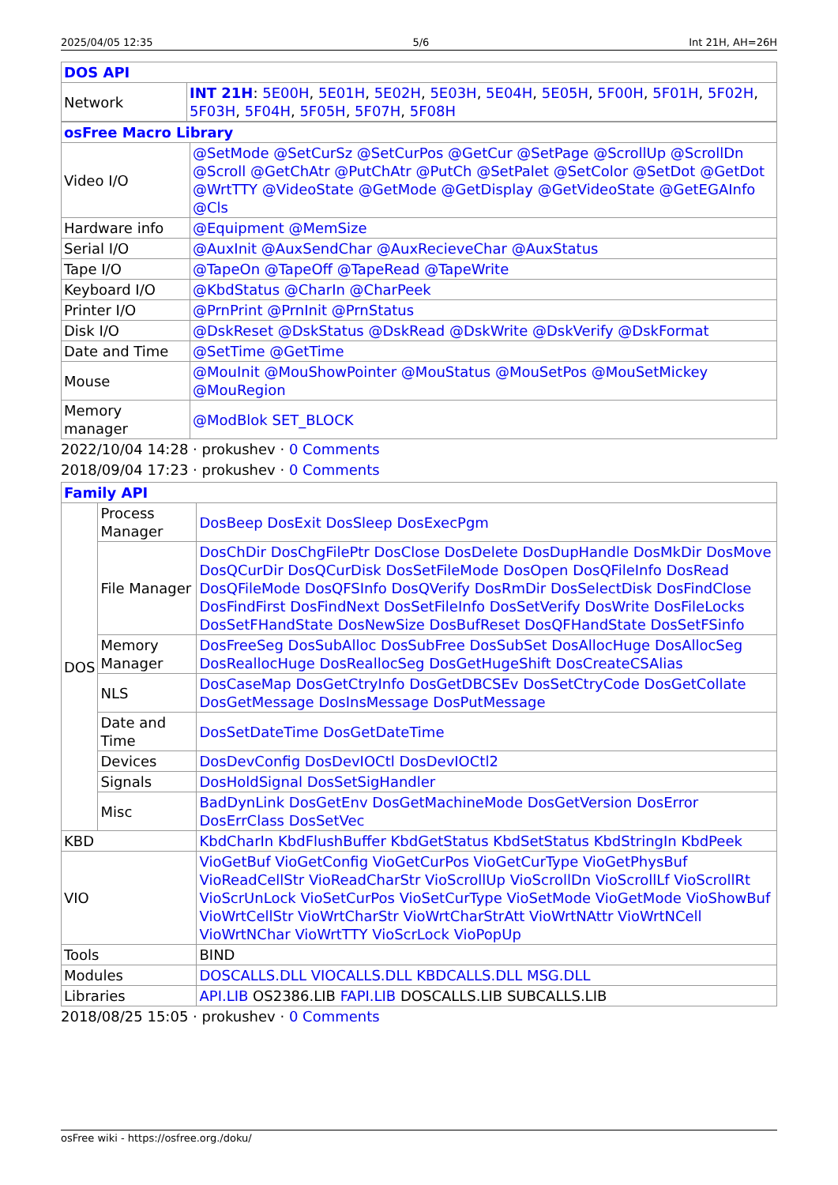2025/04/05 12:35 5/6 Int 21H, AH=26H
| DOS API | |
| --- | --- |
| Network | INT 21H : 5E00H , 5E01H , 5E02H , 5E03H , 5E04H , 5E05H , 5F00H , 5F01H , 5F02H , 5F03H , 5F04H , 5F05H , 5F07H , 5F08H |
| osFree Macro Library | |
| --- | --- |
| Video I/O | @SetMode @SetCurSz @SetCurPos @GetCur @SetPage @ScrollUp @ScrollDn @Scroll @GetChAtr @PutChAtr @PutCh @SetPalet @SetColor @SetDot @GetDot @WrtTTY @VideoState @GetMode @GetDisplay @GetVideoState @GetEGAInfo @Cls |
| Hardware info | @Equipment @MemSize |
| Serial I/O | @AuxInit @AuxSendChar @AuxRecieveChar @AuxStatus |
| Tape I/O | @TapeOn @TapeOff @TapeRead @TapeWrite |
| Keyboard I/O | @KbdStatus @CharIn @CharPeek |
| Printer I/O | @PrnPrint @PrnInit @PrnStatus |
| Disk I/O | @DskReset @DskStatus @DskRead @DskWrite @DskVerify @DskFormat |
| Date and Time | @SetTime @GetTime |
| Mouse | @MouInit @MouShowPointer @MouStatus @MouSetPos @MouSetMickey @MouRegion |
| Memory manager | @ModBlok SET_BLOCK |
2022/10/04 14:28 · prokushev · 0 Comments
2018/09/04 17:23 · prokushev · 0 Comments
| Family API | | |
| --- | --- | --- |
| DOS | Process Manager | DosBeep DosExit DosSleep DosExecPgm |
| | File Manager | DosChDir DosChgFilePtr DosClose DosDelete DosDupHandle DosMkDir DosMove DosQCurDir DosQCurDisk DosSetFileMode DosOpen DosQFileInfo DosRead DosQFileMode DosQFSInfo DosQVerify DosRmDir DosSelectDisk DosFindClose DosFindFirst DosFindNext DosSetFileInfo DosSetVerify DosWrite DosFileLocks DosSetFHandState DosNewSize DosBufReset DosQFHandState DosSetFSinfo |
| | Memory Manager | DosFreeSeg DosSubAlloc DosSubFree DosSubSet DosAllocHuge DosAllocSeg DosReallocHuge DosReallocSeg DosGetHugeShift DosCreateCSAlias |
| | NLS | DosCaseMap DosGetCtryInfo DosGetDBCSEv DosSetCtryCode DosGetCollate DosGetMessage DosInsMessage DosPutMessage |
| | Date and Time | DosSetDateTime DosGetDateTime |
| | Devices | DosDevConfig DosDevIOCtl DosDevIOCtl2 |
| | Signals | DosHoldSignal DosSetSigHandler |
| | Misc | BadDynLink DosGetEnv DosGetMachineMode DosGetVersion DosError DosErrClass DosSetVec |
| KBD | | KbdCharIn KbdFlushBuffer KbdGetStatus KbdSetStatus KbdStringIn KbdPeek |
| VIO | | VioGetBuf VioGetConfig VioGetCurPos VioGetCurType VioGetPhysBuf VioReadCellStr VioReadCharStr VioScrollUp VioScrollDn VioScrollLf VioScrollRt VioScrUnLock VioSetCurPos VioSetCurType VioSetMode VioGetMode VioShowBuf VioWrtCellStr VioWrtCharStr VioWrtCharStrAtt VioWrtNAttr VioWrtNCell VioWrtNChar VioWrtTTY VioScrLock VioPopUp |
| Tools | | BIND |
| Modules | | DOSCALLS.DLL VIOCALLS.DLL KBDCALLS.DLL MSG.DLL |
| Libraries | | API.LIB OS2386.LIB FAPI.LIB DOSCALLS.LIB SUBCALLS.LIB |
2018/08/25 15:05 · prokushev · 0 Comments
osFree wiki - https://osfree.org./doku/